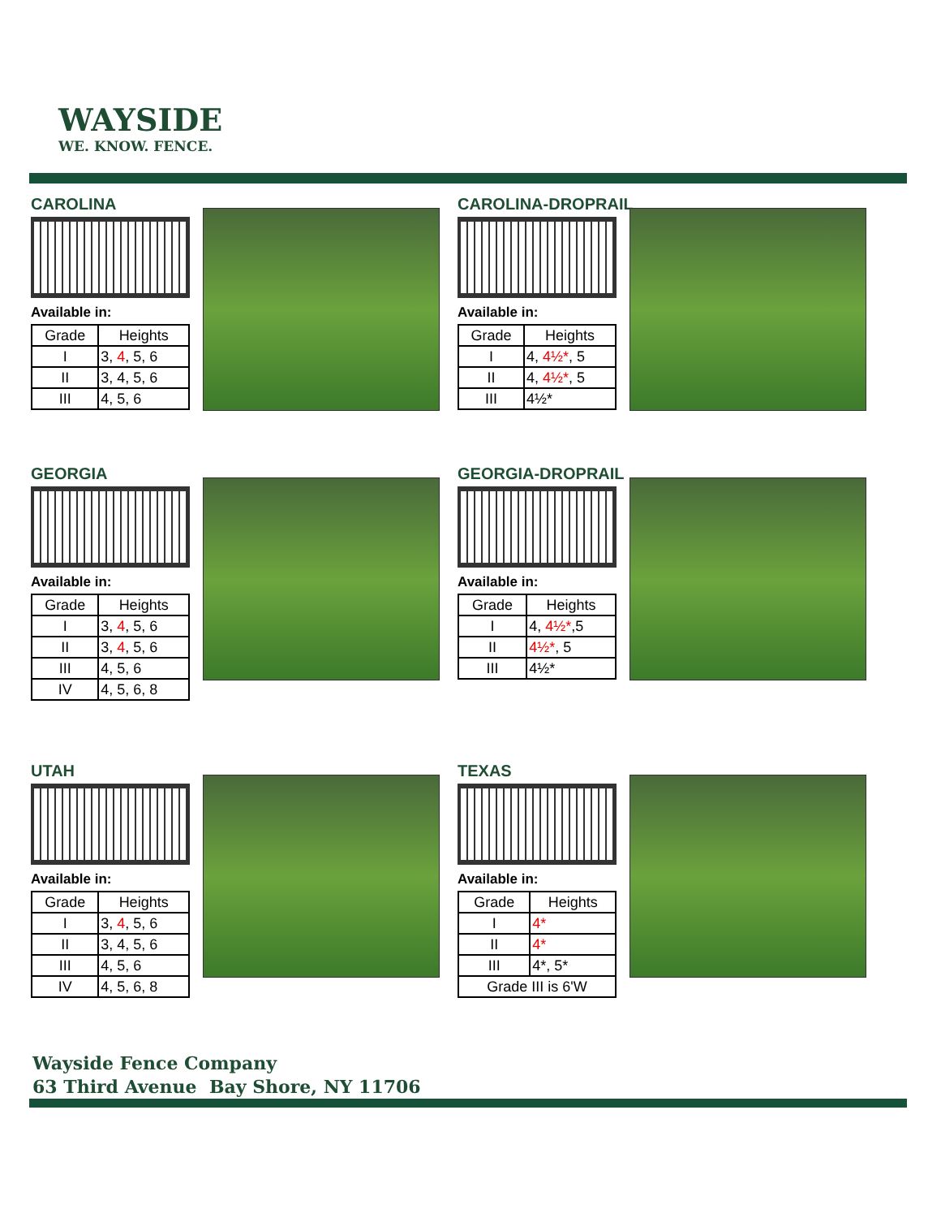WAYSIDE
WE. KNOW. FENCE.
CAROLINA
Available in:
| Grade | Heights |
| --- | --- |
| I | 3, 4 , 5, 6 |
| II | 3, 4, 5, 6 |
| III | 4, 5, 6 |
CAROLINA-DROPRAIL
Available in:
| Grade | Heights |
| --- | --- |
| I | 4, 4½* , 5 |
| II | 4, 4½* , 5 |
| III | 4½* |
GEORGIA
Available in:
| Grade | Heights |
| --- | --- |
| I | 3, 4 , 5, 6 |
| II | 3, 4 , 5, 6 |
| III | 4, 5, 6 |
| IV | 4, 5, 6, 8 |
GEORGIA-DROPRAIL
Available in:
| Grade | Heights |
| --- | --- |
| I | 4, 4½* ,5 |
| II | 4½* , 5 |
| III | 4½* |
UTAH
Available in:
| Grade | Heights |
| --- | --- |
| I | 3, 4 , 5, 6 |
| II | 3, 4, 5, 6 |
| III | 4, 5, 6 |
| IV | 4, 5, 6, 8 |
TEXAS
Available in:
| Grade | Heights |
| --- | --- |
| I | 4* |
| II | 4* |
| III | 4*, 5* |
| Grade III is 6'W | |
Wayside Fence Company
63 Third Avenue Bay Shore, NY 11706